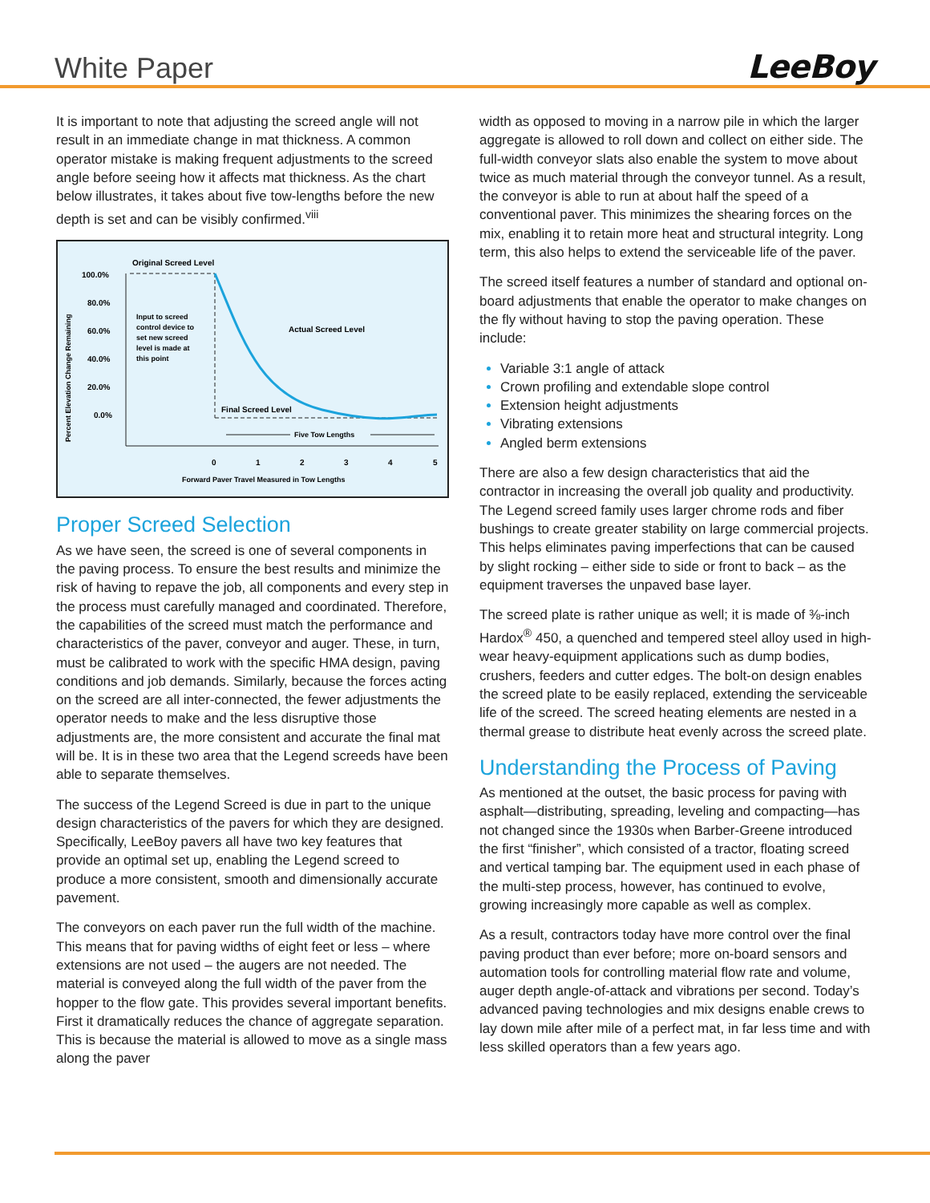White Paper
LeeBoy
It is important to note that adjusting the screed angle will not result in an immediate change in mat thickness. A common operator mistake is making frequent adjustments to the screed angle before seeing how it affects mat thickness. As the chart below illustrates, it takes about five tow-lengths before the new depth is set and can be visibly confirmed.<sup>viii</sup>
100.0%
80.0%
60.0%
40.0%
20.0%
0.0%
Percent Elevation Change Remaining
Original Screed Level
Input to screed
control device to
set new screed
level is made at
this point
Actual Screed Level
Final Screed Level
Five Tow Lengths
0
1
2
3
4
5
Forward Paver Travel Measured in Tow Lengths
Proper Screed Selection
As we have seen, the screed is one of several components in the paving process. To ensure the best results and minimize the risk of having to repave the job, all components and every step in the process must carefully managed and coordinated. Therefore, the capabilities of the screed must match the performance and characteristics of the paver, conveyor and auger. These, in turn, must be calibrated to work with the specific HMA design, paving conditions and job demands. Similarly, because the forces acting on the screed are all inter-connected, the fewer adjustments the operator needs to make and the less disruptive those adjustments are, the more consistent and accurate the final mat will be. It is in these two area that the Legend screeds have been able to separate themselves.
The success of the Legend Screed is due in part to the unique design characteristics of the pavers for which they are designed. Specifically, LeeBoy pavers all have two key features that provide an optimal set up, enabling the Legend screed to produce a more consistent, smooth and dimensionally accurate pavement.
The conveyors on each paver run the full width of the machine. This means that for paving widths of eight feet or less – where extensions are not used – the augers are not needed. The material is conveyed along the full width of the paver from the hopper to the flow gate. This provides several important benefits. First it dramatically reduces the chance of aggregate separation. This is because the material is allowed to move as a single mass along the paver
width as opposed to moving in a narrow pile in which the larger aggregate is allowed to roll down and collect on either side. The full-width conveyor slats also enable the system to move about twice as much material through the conveyor tunnel. As a result, the conveyor is able to run at about half the speed of a conventional paver. This minimizes the shearing forces on the mix, enabling it to retain more heat and structural integrity. Long term, this also helps to extend the serviceable life of the paver.
The screed itself features a number of standard and optional on-board adjustments that enable the operator to make changes on the fly without having to stop the paving operation. These include:
Variable 3:1 angle of attack
Crown profiling and extendable slope control
Extension height adjustments
Vibrating extensions
Angled berm extensions
There are also a few design characteristics that aid the contractor in increasing the overall job quality and productivity. The Legend screed family uses larger chrome rods and fiber bushings to create greater stability on large commercial projects. This helps eliminates paving imperfections that can be caused by slight rocking – either side to side or front to back – as the equipment traverses the unpaved base layer.
The screed plate is rather unique as well; it is made of ⅜-inch Hardox<sup>®</sup> 450, a quenched and tempered steel alloy used in high-wear heavy-equipment applications such as dump bodies, crushers, feeders and cutter edges. The bolt-on design enables the screed plate to be easily replaced, extending the serviceable life of the screed. The screed heating elements are nested in a thermal grease to distribute heat evenly across the screed plate.
Understanding the Process of Paving
As mentioned at the outset, the basic process for paving with asphalt—distributing, spreading, leveling and compacting—has not changed since the 1930s when Barber-Greene introduced the first “finisher”, which consisted of a tractor, floating screed and vertical tamping bar. The equipment used in each phase of the multi-step process, however, has continued to evolve, growing increasingly more capable as well as complex.
As a result, contractors today have more control over the final paving product than ever before; more on-board sensors and automation tools for controlling material flow rate and volume, auger depth angle-of-attack and vibrations per second. Today’s advanced paving technologies and mix designs enable crews to lay down mile after mile of a perfect mat, in far less time and with less skilled operators than a few years ago.